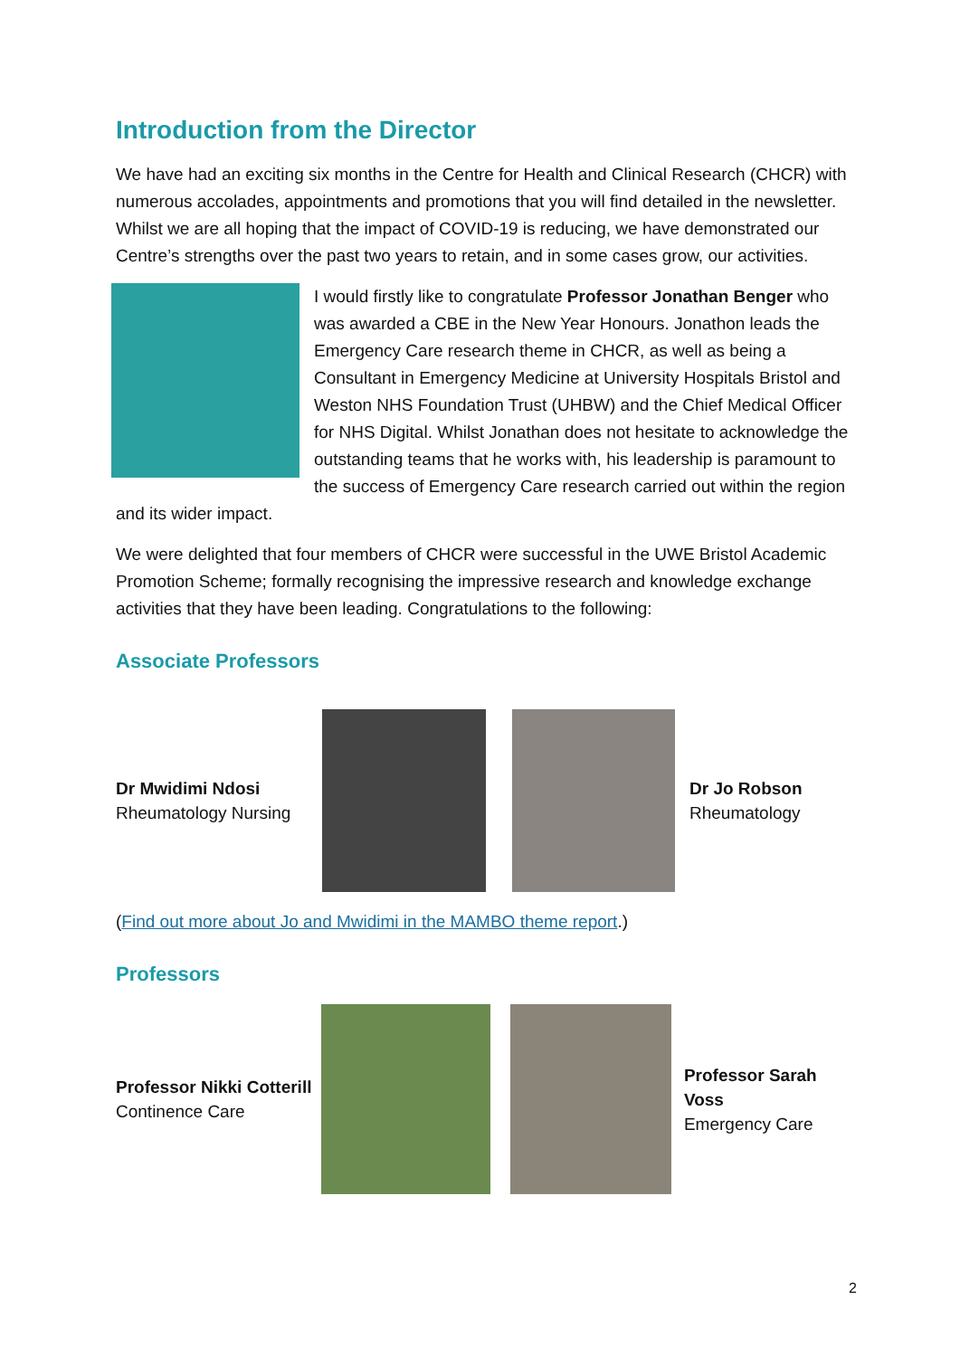Introduction from the Director
We have had an exciting six months in the Centre for Health and Clinical Research (CHCR) with numerous accolades, appointments and promotions that you will find detailed in the newsletter. Whilst we are all hoping that the impact of COVID-19 is reducing, we have demonstrated our Centre’s strengths over the past two years to retain, and in some cases grow, our activities.
I would firstly like to congratulate Professor Jonathan Benger who was awarded a CBE in the New Year Honours. Jonathon leads the Emergency Care research theme in CHCR, as well as being a Consultant in Emergency Medicine at University Hospitals Bristol and Weston NHS Foundation Trust (UHBW) and the Chief Medical Officer for NHS Digital. Whilst Jonathan does not hesitate to acknowledge the outstanding teams that he works with, his leadership is paramount to the success of Emergency Care research carried out within the region and its wider impact.
We were delighted that four members of CHCR were successful in the UWE Bristol Academic Promotion Scheme; formally recognising the impressive research and knowledge exchange activities that they have been leading. Congratulations to the following:
Associate Professors
Dr Mwidimi Ndosi
Rheumatology Nursing
Dr Jo Robson
Rheumatology
(Find out more about Jo and Mwidimi in the MAMBO theme report.)
Professors
Professor Nikki Cotterill
Continence Care
Professor Sarah Voss
Emergency Care
2